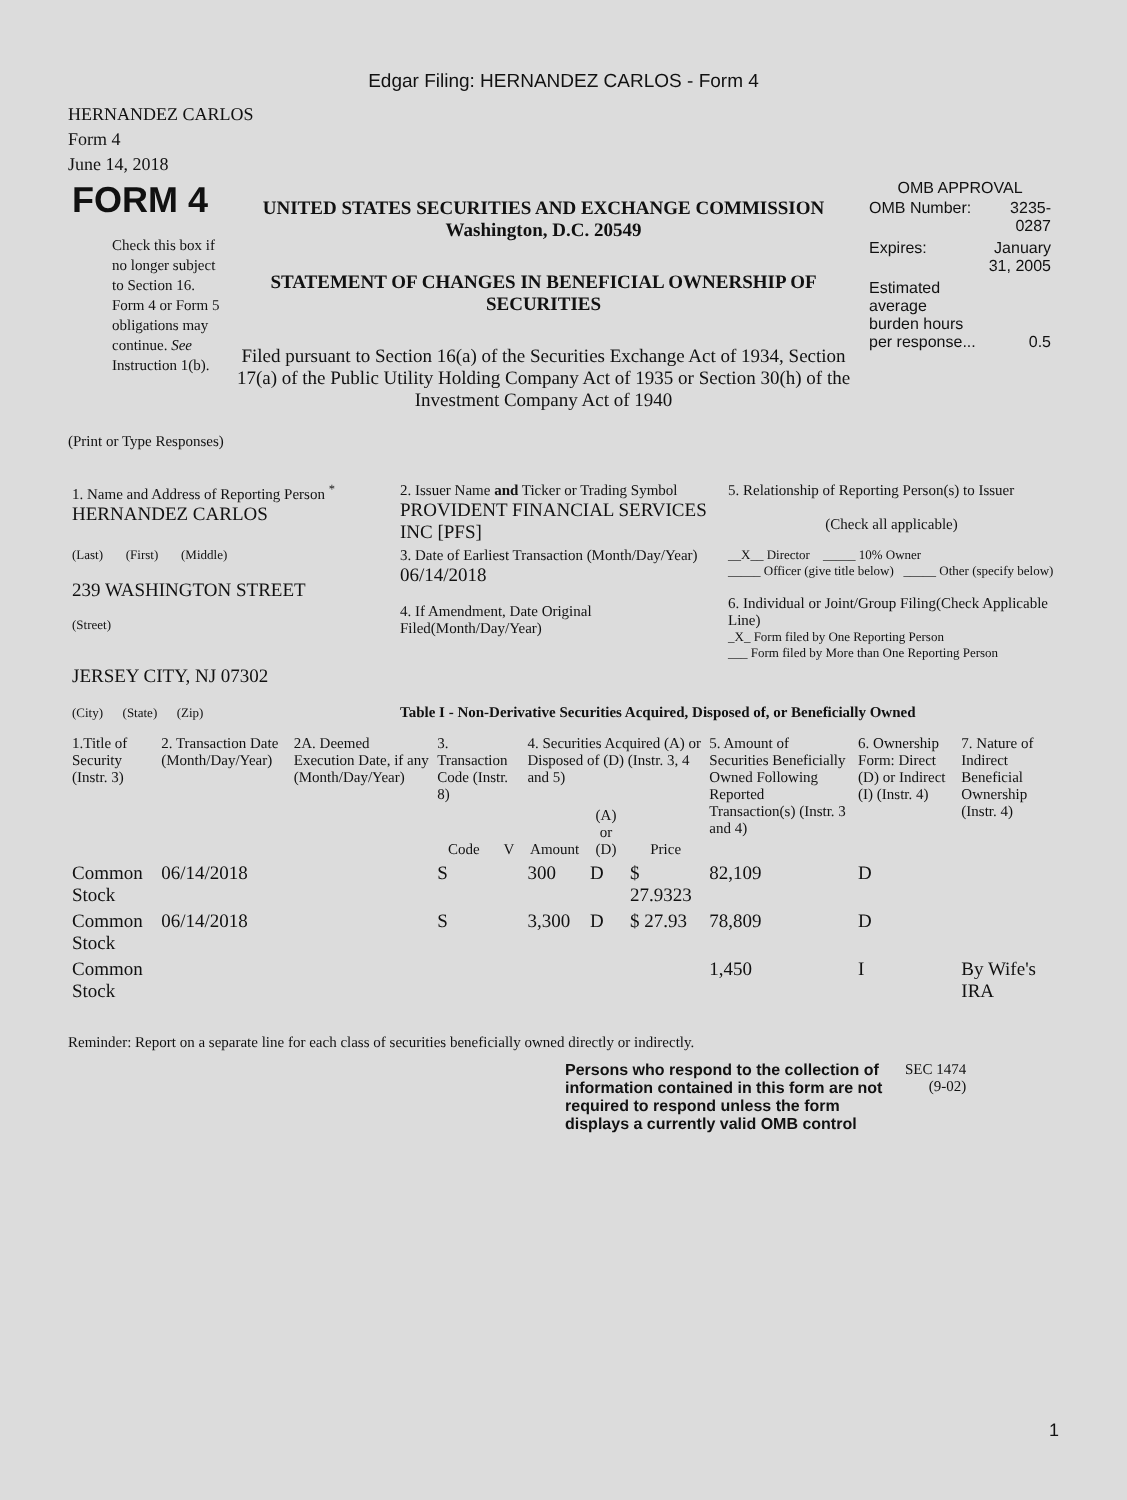Edgar Filing: HERNANDEZ CARLOS - Form 4
HERNANDEZ CARLOS
Form 4
June 14, 2018
| FORM 4 Check this box if no longer subject to Section 16. Form 4 or Form 5 obligations may continue. See Instruction 1(b). | UNITED STATES SECURITIES AND EXCHANGE COMMISSION Washington, D.C. 20549 STATEMENT OF CHANGES IN BENEFICIAL OWNERSHIP OF SECURITIES Filed pursuant to Section 16(a) of the Securities Exchange Act of 1934, Section 17(a) of the Public Utility Holding Company Act of 1935 or Section 30(h) of the Investment Company Act of 1940 | OMB APPROVAL / OMB Number: / 3235-0287 / / Expires: / January 31, 2005 / / Estimated average burden hours per response... / 0.5 / |
(Print or Type Responses)
| 1. Name and Address of Reporting Person <sup>*</sup> HERNANDEZ CARLOS | 2. Issuer Name and Ticker or Trading Symbol PROVIDENT FINANCIAL SERVICES INC [PFS] | 5. Relationship of Reporting Person(s) to Issuer (Check all applicable) |
| (Last) (First) (Middle) 239 WASHINGTON STREET (Street) | 3. Date of Earliest Transaction (Month/Day/Year) 06/14/2018 4. If Amendment, Date Original Filed(Month/Day/Year) | __X__ Director _____ 10% Owner _____ Officer (give title below) _____ Other (specify below) 6. Individual or Joint/Group Filing(Check Applicable Line) _X_ Form filed by One Reporting Person ___ Form filed by More than One Reporting Person |
| JERSEY CITY, NJ 07302 (City) (State) (Zip) | Table I - Non-Derivative Securities Acquired, Disposed of, or Beneficially Owned | |
| 1.Title of Security (Instr. 3) | 2. Transaction Date (Month/Day/Year) | 2A. Deemed Execution Date, if any (Month/Day/Year) | 3. Transaction Code (Instr. 8) | | 4. Securities Acquired (A) or Disposed of (D) (Instr. 3, 4 and 5) | | | 5. Amount of Securities Beneficially Owned Following Reported Transaction(s) (Instr. 3 and 4) | 6. Ownership Form: Direct (D) or Indirect (I) (Instr. 4) | 7. Nature of Indirect Beneficial Ownership (Instr. 4) |
| --- | --- | --- | --- | --- | --- | --- | --- | --- | --- | --- |
| | | | Code | V | Amount | (A) or (D) | Price | | | |
| Common Stock | 06/14/2018 | | S | | 300 | D | $ 27.9323 | 82,109 | D | |
| Common Stock | 06/14/2018 | | S | | 3,300 | D | $ 27.93 | 78,809 | D | |
| Common Stock | | | | | | | | 1,450 | I | By Wife's IRA |
Reminder: Report on a separate line for each class of securities beneficially owned directly or indirectly.
Persons who respond to the collection of information contained in this form are not required to respond unless the form displays a currently valid OMB control
SEC 1474
(9-02)
1